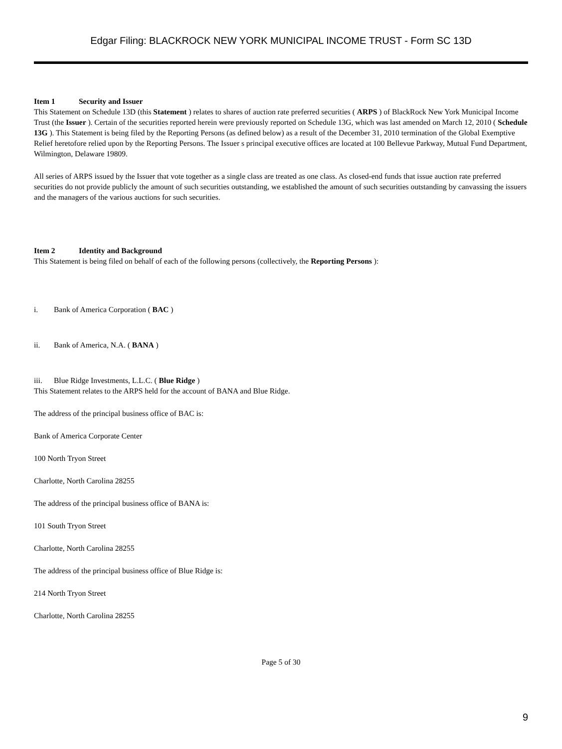Edgar Filing: BLACKROCK NEW YORK MUNICIPAL INCOME TRUST - Form SC 13D
Item 1 Security and Issuer
This Statement on Schedule 13D (this Statement ) relates to shares of auction rate preferred securities ( ARPS ) of BlackRock New York Municipal Income Trust (the Issuer ). Certain of the securities reported herein were previously reported on Schedule 13G, which was last amended on March 12, 2010 ( Schedule 13G ). This Statement is being filed by the Reporting Persons (as defined below) as a result of the December 31, 2010 termination of the Global Exemptive Relief heretofore relied upon by the Reporting Persons. The Issuer s principal executive offices are located at 100 Bellevue Parkway, Mutual Fund Department, Wilmington, Delaware 19809.
All series of ARPS issued by the Issuer that vote together as a single class are treated as one class. As closed-end funds that issue auction rate preferred securities do not provide publicly the amount of such securities outstanding, we established the amount of such securities outstanding by canvassing the issuers and the managers of the various auctions for such securities.
Item 2 Identity and Background
This Statement is being filed on behalf of each of the following persons (collectively, the Reporting Persons ):
i. Bank of America Corporation ( BAC )
ii. Bank of America, N.A. ( BANA )
iii. Blue Ridge Investments, L.L.C. ( Blue Ridge )
This Statement relates to the ARPS held for the account of BANA and Blue Ridge.
The address of the principal business office of BAC is:
Bank of America Corporate Center
100 North Tryon Street
Charlotte, North Carolina 28255
The address of the principal business office of BANA is:
101 South Tryon Street
Charlotte, North Carolina 28255
The address of the principal business office of Blue Ridge is:
214 North Tryon Street
Charlotte, North Carolina 28255
Page 5 of 30
9